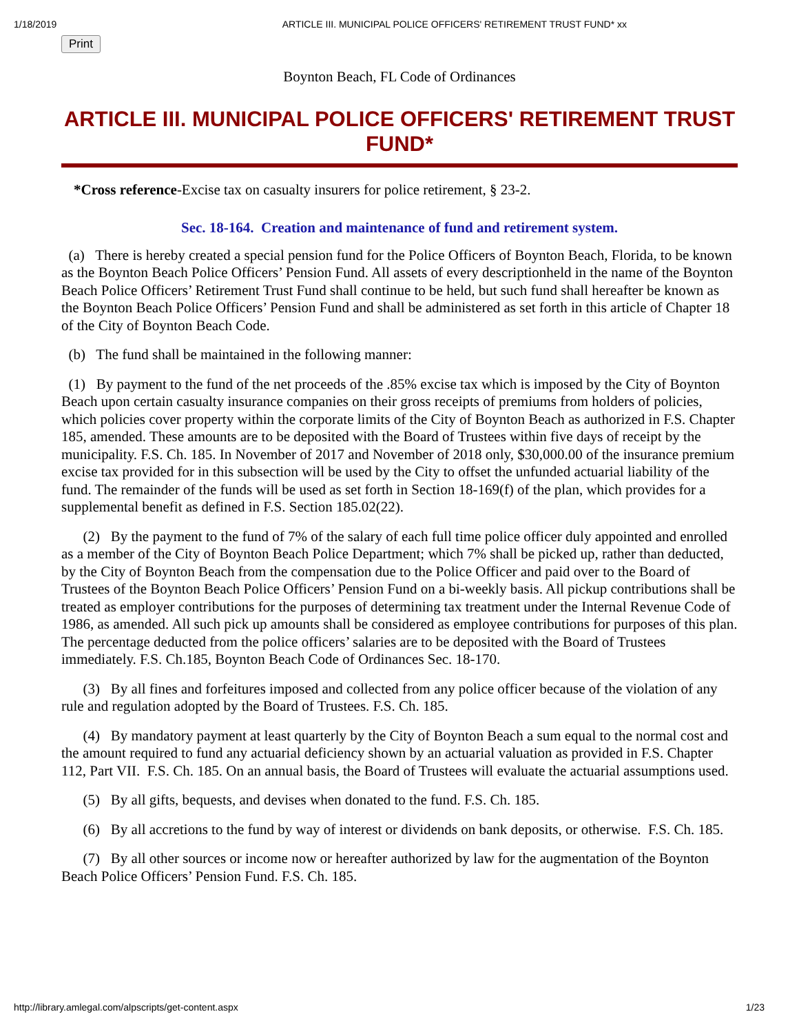1/18/2019 ARTICLE III. MUNICIPAL POLICE OFFICERS' RETIREMENT TRUST FUND* xx
Print
Boynton Beach, FL Code of Ordinances
ARTICLE III. MUNICIPAL POLICE OFFICERS' RETIREMENT TRUST FUND*
*Cross reference-Excise tax on casualty insurers for police retirement, § 23-2.
Sec. 18-164. Creation and maintenance of fund and retirement system.
(a) There is hereby created a special pension fund for the Police Officers of Boynton Beach, Florida, to be known as the Boynton Beach Police Officers’ Pension Fund. All assets of every descriptionheld in the name of the Boynton Beach Police Officers’ Retirement Trust Fund shall continue to be held, but such fund shall hereafter be known as the Boynton Beach Police Officers’ Pension Fund and shall be administered as set forth in this article of Chapter 18 of the City of Boynton Beach Code.
(b) The fund shall be maintained in the following manner:
(1) By payment to the fund of the net proceeds of the .85% excise tax which is imposed by the City of Boynton Beach upon certain casualty insurance companies on their gross receipts of premiums from holders of policies, which policies cover property within the corporate limits of the City of Boynton Beach as authorized in F.S. Chapter 185, amended. These amounts are to be deposited with the Board of Trustees within five days of receipt by the municipality. F.S. Ch. 185. In November of 2017 and November of 2018 only, $30,000.00 of the insurance premium excise tax provided for in this subsection will be used by the City to offset the unfunded actuarial liability of the fund. The remainder of the funds will be used as set forth in Section 18-169(f) of the plan, which provides for a supplemental benefit as defined in F.S. Section 185.02(22).
(2) By the payment to the fund of 7% of the salary of each full time police officer duly appointed and enrolled as a member of the City of Boynton Beach Police Department; which 7% shall be picked up, rather than deducted, by the City of Boynton Beach from the compensation due to the Police Officer and paid over to the Board of Trustees of the Boynton Beach Police Officers’ Pension Fund on a bi-weekly basis. All pickup contributions shall be treated as employer contributions for the purposes of determining tax treatment under the Internal Revenue Code of 1986, as amended. All such pick up amounts shall be considered as employee contributions for purposes of this plan. The percentage deducted from the police officers’ salaries are to be deposited with the Board of Trustees immediately. F.S. Ch.185, Boynton Beach Code of Ordinances Sec. 18-170.
(3) By all fines and forfeitures imposed and collected from any police officer because of the violation of any rule and regulation adopted by the Board of Trustees. F.S. Ch. 185.
(4) By mandatory payment at least quarterly by the City of Boynton Beach a sum equal to the normal cost and the amount required to fund any actuarial deficiency shown by an actuarial valuation as provided in F.S. Chapter 112, Part VII. F.S. Ch. 185. On an annual basis, the Board of Trustees will evaluate the actuarial assumptions used.
(5) By all gifts, bequests, and devises when donated to the fund. F.S. Ch. 185.
(6) By all accretions to the fund by way of interest or dividends on bank deposits, or otherwise. F.S. Ch. 185.
(7) By all other sources or income now or hereafter authorized by law for the augmentation of the Boynton Beach Police Officers’ Pension Fund. F.S. Ch. 185.
http://library.amlegal.com/alpscripts/get-content.aspx 1/23